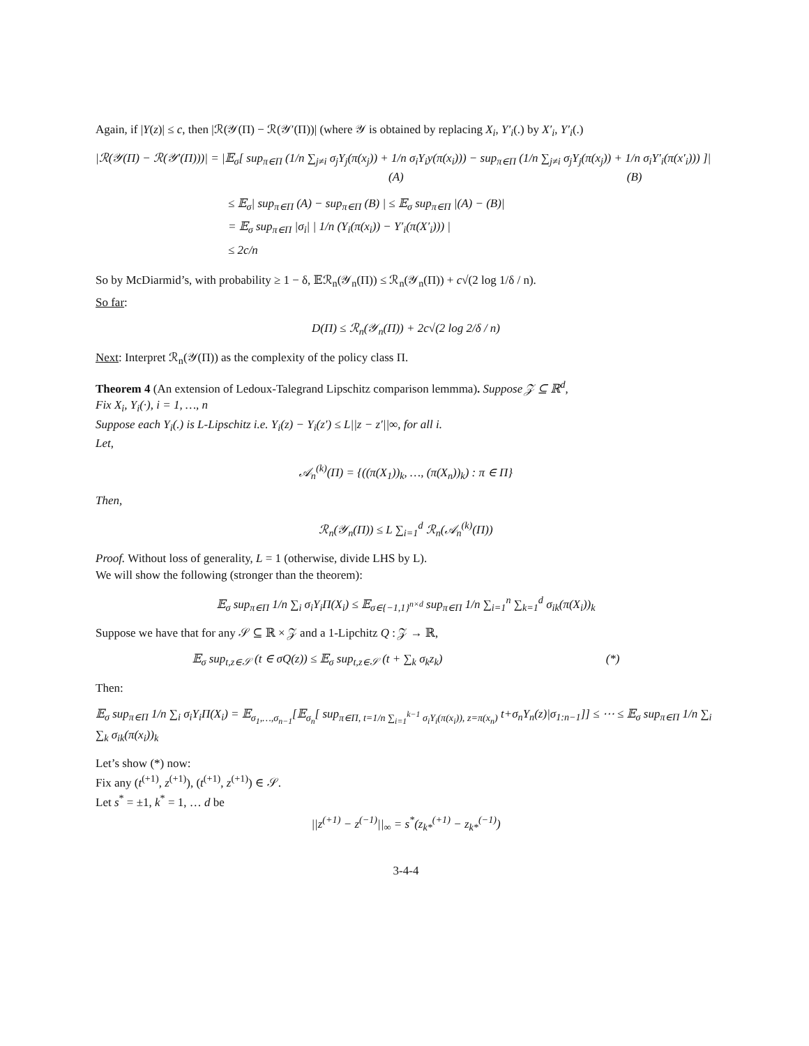Again, if |Y(z)| ≤ c, then |ℛ(𝒴(Π) − ℛ(𝒴′(Π))| (where 𝒴 is obtained by replacing X<sub>i</sub>, Y′<sub>i</sub>(.) by X′<sub>i</sub>, Y′<sub>i</sub>(.)
|ℛ(𝒴(Π) − ℛ(𝒴′(Π)))| = |𝔼<sub>σ</sub>[ sup<sub>π∈Π</sub> (1/n ∑<sub>j≠i</sub> σ<sub>j</sub>Y<sub>j</sub>(π(x<sub>j</sub>)) + 1/n σ<sub>i</sub>Y<sub>i</sub>y(π(x<sub>i</sub>))) − sup<sub>π∈Π</sub> (1/n ∑<sub>j≠i</sub> σ<sub>j</sub>Y<sub>j</sub>(π(x<sub>j</sub>)) + 1/n σ<sub>i</sub>Y′<sub>i</sub>(π(x′<sub>i</sub>))) ]|
(A) (B)
≤ 𝔼<sub>σ</sub>| sup<sub>π∈Π</sub> (A) − sup<sub>π∈Π</sub> (B) | ≤ 𝔼<sub>σ</sub> sup<sub>π∈Π</sub> |(A) − (B)|
= 𝔼<sub>σ</sub> sup<sub>π∈Π</sub> |σ<sub>i</sub>| | 1/n (Y<sub>i</sub>(π(x<sub>i</sub>)) − Y′<sub>i</sub>(π(X′<sub>i</sub>))) |
≤ 2c/n
So by McDiarmid’s, with probability ≥ 1 − δ, 𝔼ℛ<sub>n</sub>(𝒴<sub>n</sub>(Π)) ≤ ℛ<sub>n</sub>(𝒴<sub>n</sub>(Π)) + c√(2 log 1/δ / n).
So far:
D(Π) ≤ ℛ<sub>n</sub>(𝒴<sub>n</sub>(Π)) + 2c√(2 log 2/δ / n)
Next: Interpret ℛ<sub>n</sub>(𝒴(Π)) as the complexity of the policy class Π.
Theorem 4 (An extension of Ledoux-Talegrand Lipschitz comparison lemmma). Suppose 𝒵 ⊆ ℝ<sup>d</sup>,
Fix X<sub>i</sub>, Y<sub>i</sub>(·), i = 1, …, n
Suppose each Y<sub>i</sub>(.) is L-Lipschitz i.e. Y<sub>i</sub>(z) − Y<sub>i</sub>(z′) ≤ L||z − z′||∞, for all i.
Let,
𝒜<sub>n</sub><sup>(k)</sup>(Π) = {((π(X<sub>1</sub>))<sub>k</sub>, …, (π(X<sub>n</sub>))<sub>k</sub>) : π ∈ Π}
Then,
ℛ<sub>n</sub>(𝒴<sub>n</sub>(Π)) ≤ L ∑<sub>i=1</sub><sup>d</sup> ℛ<sub>n</sub>(𝒜<sub>n</sub><sup>(k)</sup>(Π))
Proof. Without loss of generality, L = 1 (otherwise, divide LHS by L).
We will show the following (stronger than the theorem):
𝔼<sub>σ</sub> sup<sub>π∈Π</sub> 1/n ∑<sub>i</sub> σ<sub>i</sub>Y<sub>i</sub>Π(X<sub>i</sub>) ≤ 𝔼<sub>σ∈{−1,1}<sup>n×d</sup></sub> sup<sub>π∈Π</sub> 1/n ∑<sub>i=1</sub><sup>n</sup> ∑<sub>k=1</sub><sup>d</sup> σ<sub>ik</sub>(π(X<sub>i</sub>))<sub>k</sub>
Suppose we have that for any 𝒮 ⊆ ℝ × 𝒵 and a 1-Lipchitz Q : 𝒵 → ℝ,
𝔼<sub>σ</sub> sup<sub>t,z∈𝒮</sub> (t ∈ σQ(z)) ≤ 𝔼<sub>σ</sub> sup<sub>t,z∈𝒮</sub> (t + ∑<sub>k</sub> σ<sub>k</sub>z<sub>k</sub>) (*)
Then:
𝔼<sub>σ</sub> sup<sub>π∈Π</sub> 1/n ∑<sub>i</sub> σ<sub>i</sub>Y<sub>i</sub>Π(X<sub>i</sub>) = 𝔼<sub>σ<sub>1</sub>,…,σ<sub>n−1</sub></sub>[𝔼<sub>σ<sub>n</sub></sub>[ sup<sub>π∈Π, t=1/n ∑<sub>i=1</sub><sup>k−1</sup> σ<sub>i</sub>Y<sub>i</sub>(π(x<sub>i</sub>)), z=π(x<sub>n</sub>)</sub> t+σ<sub>n</sub>Y<sub>n</sub>(z)|σ<sub>1:n−1</sub>]] ≤ ⋯ ≤ 𝔼<sub>σ</sub> sup<sub>π∈Π</sub> 1/n ∑<sub>i</sub> ∑<sub>k</sub> σ<sub>ik</sub>(π(x<sub>i</sub>))<sub>k</sub>
Let’s show (*) now:
Fix any (t<sup>(+1)</sup>, z<sup>(+1)</sup>), (t<sup>(+1)</sup>, z<sup>(+1)</sup>) ∈ 𝒮.
Let s<sup>*</sup> = ±1, k<sup>*</sup> = 1, … d be
||z<sup>(+1)</sup> − z<sup>(−1)</sup>||<sub>∞</sub> = s<sup>*</sup>(z<sub>k*</sub><sup>(+1)</sup> − z<sub>k*</sub><sup>(−1)</sup>)
3-4-4